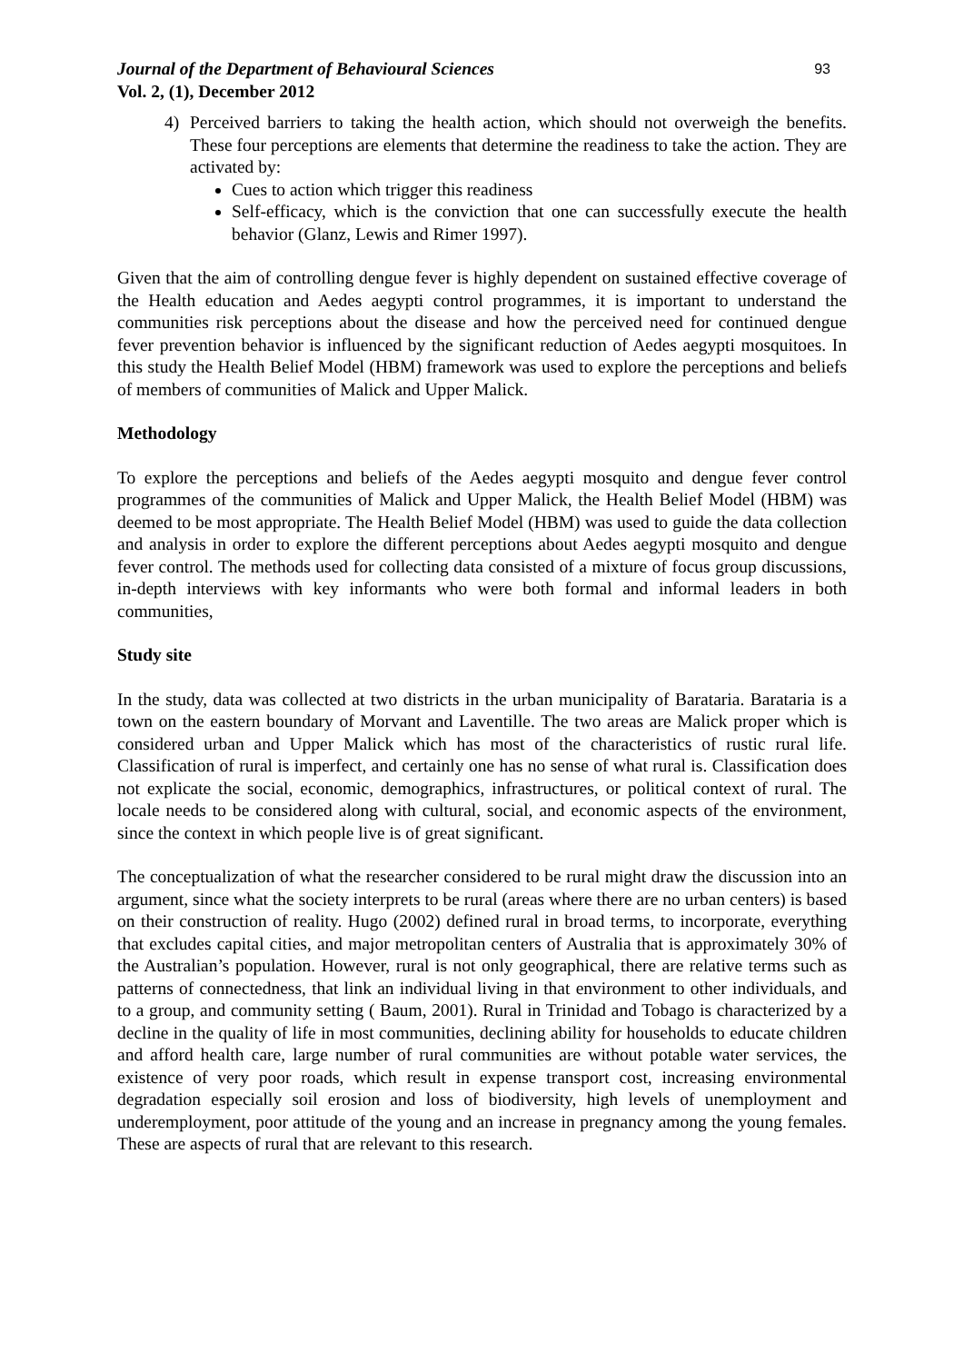Journal of the Department of Behavioural Sciences
Vol. 2, (1), December 2012
93
4) Perceived barriers to taking the health action, which should not overweigh the benefits. These four perceptions are elements that determine the readiness to take the action. They are activated by:
Cues to action which trigger this readiness
Self-efficacy, which is the conviction that one can successfully execute the health behavior (Glanz, Lewis and Rimer 1997).
Given that the aim of controlling dengue fever is highly dependent on sustained effective coverage of the Health education and Aedes aegypti control programmes, it is important to understand the communities risk perceptions about the disease and how the perceived need for continued dengue fever prevention behavior is influenced by the significant reduction of Aedes aegypti mosquitoes. In this study the Health Belief Model (HBM) framework was used to explore the perceptions and beliefs of members of communities of Malick and Upper Malick.
Methodology
To explore the perceptions and beliefs of the Aedes aegypti mosquito and dengue fever control programmes of the communities of Malick and Upper Malick, the Health Belief Model (HBM) was deemed to be most appropriate. The Health Belief Model (HBM) was used to guide the data collection and analysis in order to explore the different perceptions about Aedes aegypti mosquito and dengue fever control. The methods used for collecting data consisted of a mixture of focus group discussions, in-depth interviews with key informants who were both formal and informal leaders in both communities,
Study site
In the study, data was collected at two districts in the urban municipality of Barataria. Barataria is a town on the eastern boundary of Morvant and Laventille. The two areas are Malick proper which is considered urban and Upper Malick which has most of the characteristics of rustic rural life. Classification of rural is imperfect, and certainly one has no sense of what rural is. Classification does not explicate the social, economic, demographics, infrastructures, or political context of rural. The locale needs to be considered along with cultural, social, and economic aspects of the environment, since the context in which people live is of great significant.
The conceptualization of what the researcher considered to be rural might draw the discussion into an argument, since what the society interprets to be rural (areas where there are no urban centers) is based on their construction of reality. Hugo (2002) defined rural in broad terms, to incorporate, everything that excludes capital cities, and major metropolitan centers of Australia that is approximately 30% of the Australian’s population. However, rural is not only geographical, there are relative terms such as patterns of connectedness, that link an individual living in that environment to other individuals, and to a group, and community setting ( Baum, 2001). Rural in Trinidad and Tobago is characterized by a decline in the quality of life in most communities, declining ability for households to educate children and afford health care, large number of rural communities are without potable water services, the existence of very poor roads, which result in expense transport cost, increasing environmental degradation especially soil erosion and loss of biodiversity, high levels of unemployment and underemployment, poor attitude of the young and an increase in pregnancy among the young females. These are aspects of rural that are relevant to this research.